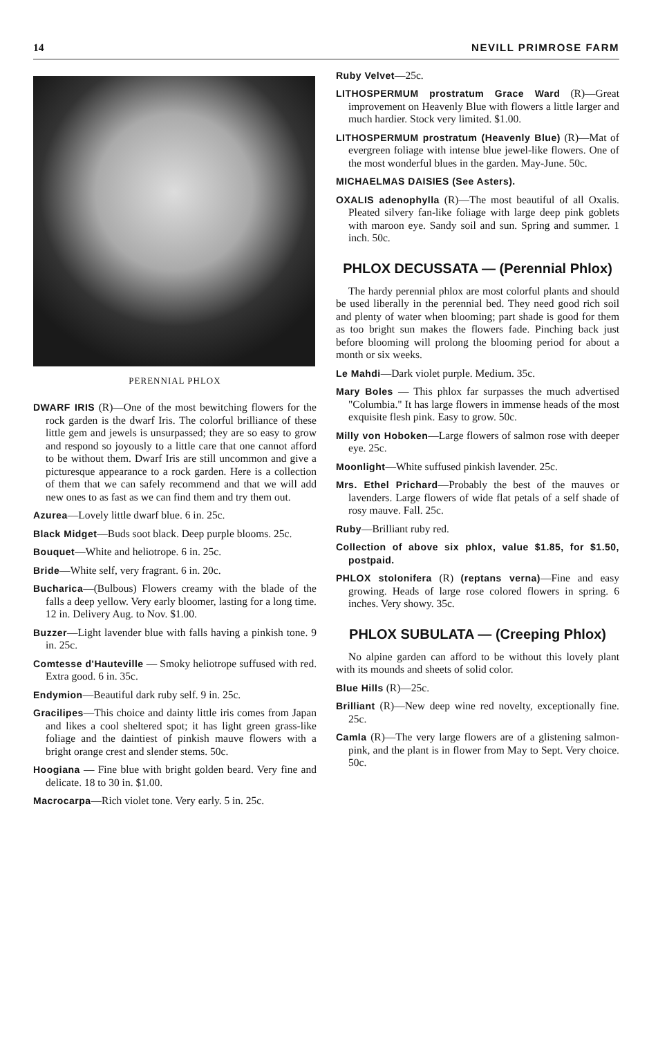14 NEVILL PRIMROSE FARM
PERENNIAL PHLOX
DWARF IRIS (R)—One of the most bewitching flowers for the rock garden is the dwarf Iris. The colorful brilliance of these little gem and jewels is unsurpassed; they are so easy to grow and respond so joyously to a little care that one cannot afford to be without them. Dwarf Iris are still uncommon and give a picturesque appearance to a rock garden. Here is a collection of them that we can safely recommend and that we will add new ones to as fast as we can find them and try them out.
Azurea—Lovely little dwarf blue. 6 in. 25c.
Black Midget—Buds soot black. Deep purple blooms. 25c.
Bouquet—White and heliotrope. 6 in. 25c.
Bride—White self, very fragrant. 6 in. 20c.
Bucharica—(Bulbous) Flowers creamy with the blade of the falls a deep yellow. Very early bloomer, lasting for a long time. 12 in. Delivery Aug. to Nov. $1.00.
Buzzer—Light lavender blue with falls having a pinkish tone. 9 in. 25c.
Comtesse d'Hauteville — Smoky heliotrope suffused with red. Extra good. 6 in. 35c.
Endymion—Beautiful dark ruby self. 9 in. 25c.
Gracilipes—This choice and dainty little iris comes from Japan and likes a cool sheltered spot; it has light green grass-like foliage and the daintiest of pinkish mauve flowers with a bright orange crest and slender stems. 50c.
Hoogiana — Fine blue with bright golden beard. Very fine and delicate. 18 to 30 in. $1.00.
Macrocarpa—Rich violet tone. Very early. 5 in. 25c.
Ruby Velvet—25c.
LITHOSPERMUM prostratum Grace Ward (R)—Great improvement on Heavenly Blue with flowers a little larger and much hardier. Stock very limited. $1.00.
LITHOSPERMUM prostratum (Heavenly Blue) (R)—Mat of evergreen foliage with intense blue jewel-like flowers. One of the most wonderful blues in the garden. May-June. 50c.
MICHAELMAS DAISIES (See Asters).
OXALIS adenophylla (R)—The most beautiful of all Oxalis. Pleated silvery fan-like foliage with large deep pink goblets with maroon eye. Sandy soil and sun. Spring and summer. 1 inch. 50c.
PHLOX DECUSSATA — (Perennial Phlox)
The hardy perennial phlox are most colorful plants and should be used liberally in the perennial bed. They need good rich soil and plenty of water when blooming; part shade is good for them as too bright sun makes the flowers fade. Pinching back just before blooming will prolong the blooming period for about a month or six weeks.
Le Mahdi—Dark violet purple. Medium. 35c.
Mary Boles — This phlox far surpasses the much advertised "Columbia." It has large flowers in immense heads of the most exquisite flesh pink. Easy to grow. 50c.
Milly von Hoboken—Large flowers of salmon rose with deeper eye. 25c.
Moonlight—White suffused pinkish lavender. 25c.
Mrs. Ethel Prichard—Probably the best of the mauves or lavenders. Large flowers of wide flat petals of a self shade of rosy mauve. Fall. 25c.
Ruby—Brilliant ruby red.
Collection of above six phlox, value $1.85, for $1.50, postpaid.
PHLOX stolonifera (R) (reptans verna)—Fine and easy growing. Heads of large rose colored flowers in spring. 6 inches. Very showy. 35c.
PHLOX SUBULATA — (Creeping Phlox)
No alpine garden can afford to be without this lovely plant with its mounds and sheets of solid color.
Blue Hills (R)—25c.
Brilliant (R)—New deep wine red novelty, exceptionally fine. 25c.
Camla (R)—The very large flowers are of a glistening salmon-pink, and the plant is in flower from May to Sept. Very choice. 50c.